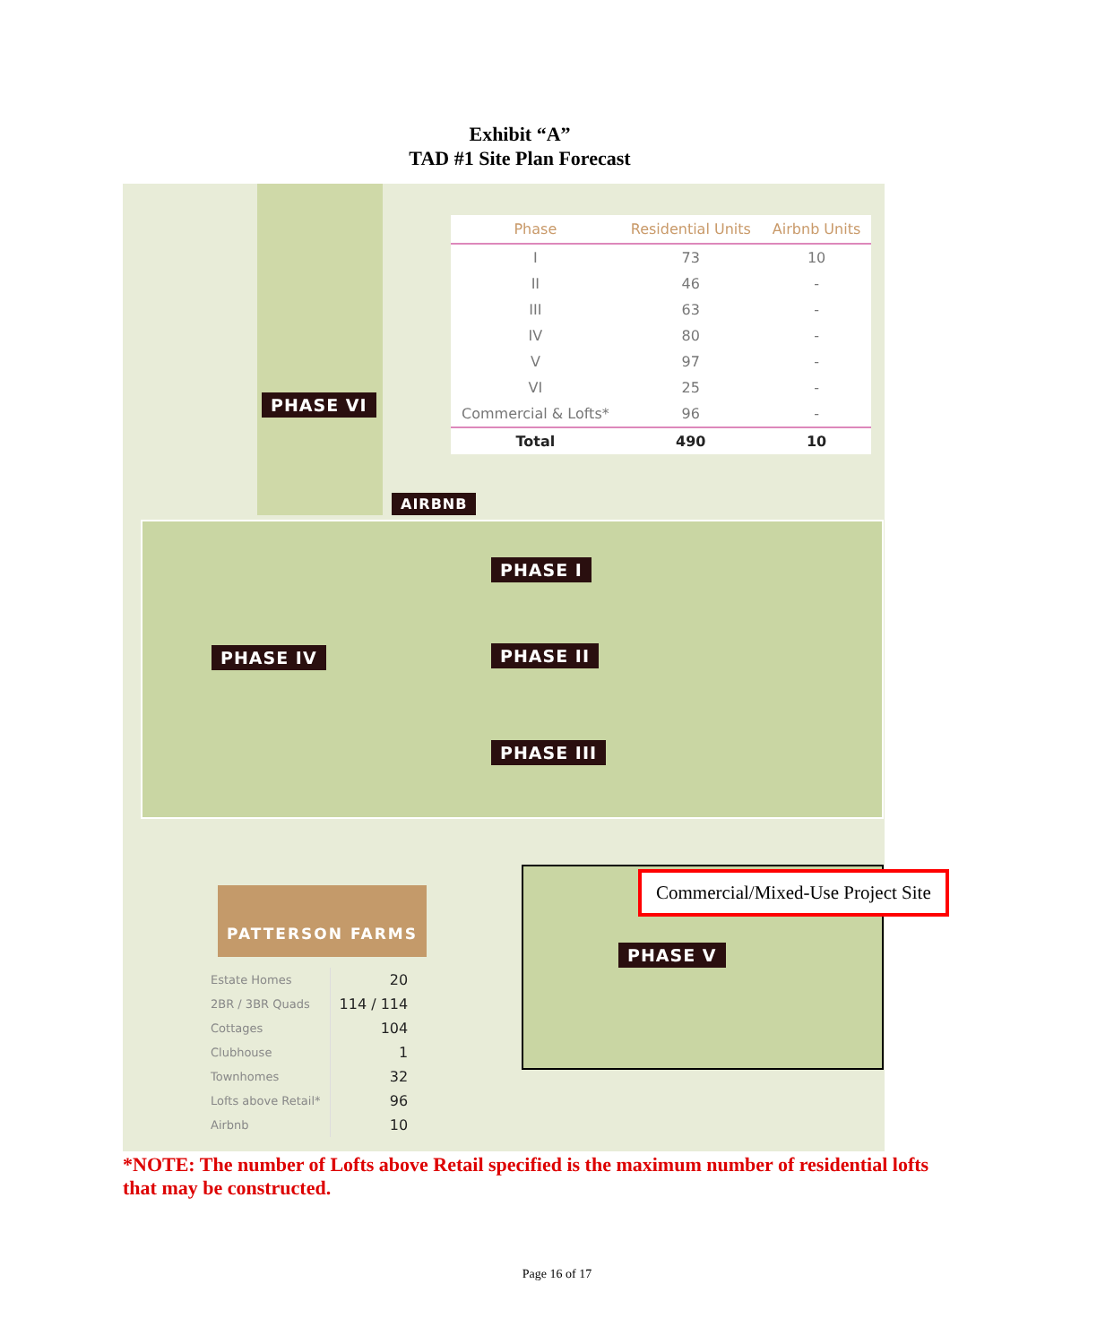Exhibit “A”
TAD #1 Site Plan Forecast
| Phase | Residential Units | Airbnb Units |
| --- | --- | --- |
| I | 73 | 10 |
| II | 46 | - |
| III | 63 | - |
| IV | 80 | - |
| V | 97 | - |
| VI | 25 | - |
| Commercial & Lofts* | 96 | - |
| Total | 490 | 10 |
PHASE VI
AIRBNB
PHASE I
PHASE IV PHASE II
PHASE III
PHASE V
PATTERSON FARMS
| Estate Homes | 20 |
| 2BR / 3BR Quads | 114 / 114 |
| Cottages | 104 |
| Clubhouse | 1 |
| Townhomes | 32 |
| Lofts above Retail* | 96 |
| Airbnb | 10 |
Commercial/Mixed-Use Project Site
*NOTE: The number of Lofts above Retail specified is the maximum number of residential lofts that may be constructed.
Page 16 of 17